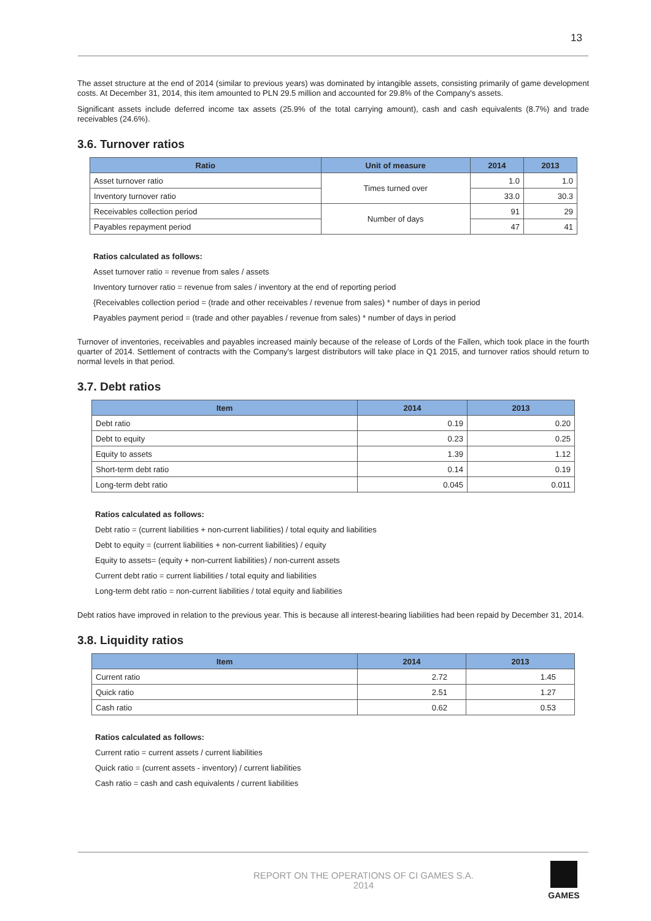13
The asset structure at the end of 2014 (similar to previous years) was dominated by intangible assets, consisting primarily of game development costs. At December 31, 2014, this item amounted to PLN 29.5 million and accounted for 29.8% of the Company's assets.
Significant assets include deferred income tax assets (25.9% of the total carrying amount), cash and cash equivalents (8.7%) and trade receivables (24.6%).
3.6. Turnover ratios
| Ratio | Unit of measure | 2014 | 2013 |
| --- | --- | --- | --- |
| Asset turnover ratio | Times turned over | 1.0 | 1.0 |
| Inventory turnover ratio | | 33.0 | 30.3 |
| Receivables collection period | Number of days | 91 | 29 |
| Payables repayment period | | 47 | 41 |
Ratios calculated as follows:
Asset turnover ratio = revenue from sales / assets
Inventory turnover ratio = revenue from sales / inventory at the end of reporting period
{Receivables collection period = (trade and other receivables / revenue from sales) * number of days in period
Payables payment period = (trade and other payables / revenue from sales) * number of days in period
Turnover of inventories, receivables and payables increased mainly because of the release of Lords of the Fallen, which took place in the fourth quarter of 2014. Settlement of contracts with the Company's largest distributors will take place in Q1 2015, and turnover ratios should return to normal levels in that period.
3.7. Debt ratios
| Item | 2014 | 2013 |
| --- | --- | --- |
| Debt ratio | 0.19 | 0.20 |
| Debt to equity | 0.23 | 0.25 |
| Equity to assets | 1.39 | 1.12 |
| Short-term debt ratio | 0.14 | 0.19 |
| Long-term debt ratio | 0.045 | 0.011 |
Ratios calculated as follows:
Debt ratio = (current liabilities + non-current liabilities) / total equity and liabilities
Debt to equity = (current liabilities + non-current liabilities) / equity
Equity to assets= (equity + non-current liabilities) / non-current assets
Current debt ratio = current liabilities / total equity and liabilities
Long-term debt ratio = non-current liabilities / total equity and liabilities
Debt ratios have improved in relation to the previous year. This is because all interest-bearing liabilities had been repaid by December 31, 2014.
3.8. Liquidity ratios
| Item | 2014 | 2013 |
| --- | --- | --- |
| Current ratio | 2.72 | 1.45 |
| Quick ratio | 2.51 | 1.27 |
| Cash ratio | 0.62 | 0.53 |
Ratios calculated as follows:
Current ratio = current assets / current liabilities
Quick ratio = (current assets - inventory) / current liabilities
Cash ratio = cash and cash equivalents / current liabilities
REPORT ON THE OPERATIONS OF CI GAMES S.A.
2014
GAMES